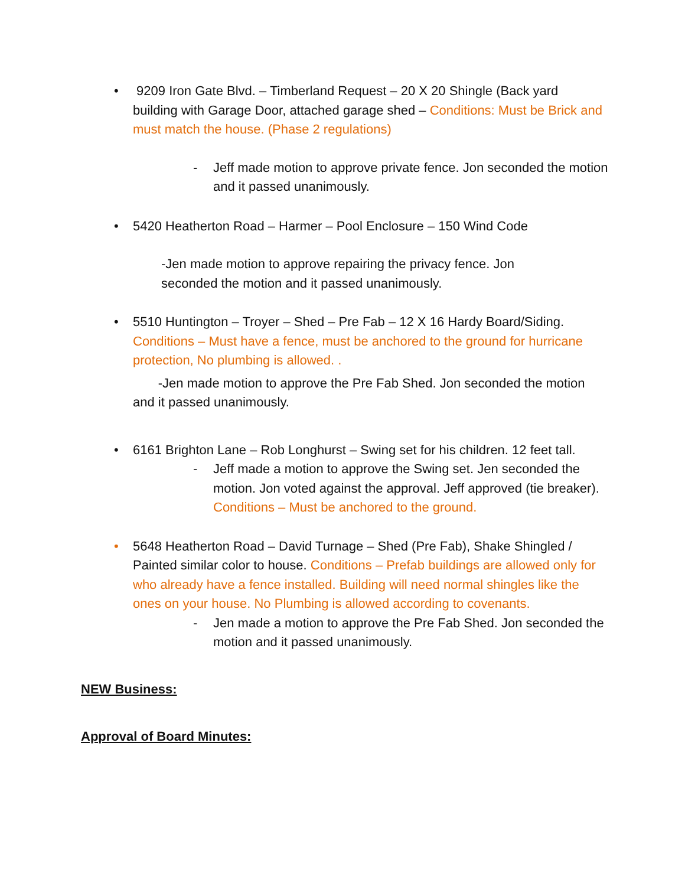• 9209 Iron Gate Blvd. – Timberland Request – 20 X 20 Shingle (Back yard building with Garage Door, attached garage shed – Conditions: Must be Brick and must match the house. (Phase 2 regulations)
- Jeff made motion to approve private fence. Jon seconded the motion and it passed unanimously.
• 5420 Heatherton Road – Harmer – Pool Enclosure – 150 Wind Code
-Jen made motion to approve repairing the privacy fence. Jon seconded the motion and it passed unanimously.
• 5510 Huntington – Troyer – Shed – Pre Fab – 12 X 16 Hardy Board/Siding. Conditions – Must have a fence, must be anchored to the ground for hurricane protection, No plumbing is allowed. .
-Jen made motion to approve the Pre Fab Shed. Jon seconded the motion and it passed unanimously.
• 6161 Brighton Lane – Rob Longhurst – Swing set for his children. 12 feet tall.
- Jeff made a motion to approve the Swing set. Jen seconded the motion. Jon voted against the approval. Jeff approved (tie breaker). Conditions – Must be anchored to the ground.
• 5648 Heatherton Road – David Turnage – Shed (Pre Fab), Shake Shingled / Painted similar color to house. Conditions – Prefab buildings are allowed only for who already have a fence installed. Building will need normal shingles like the ones on your house. No Plumbing is allowed according to covenants.
- Jen made a motion to approve the Pre Fab Shed. Jon seconded the motion and it passed unanimously.
NEW Business:
Approval of Board Minutes: